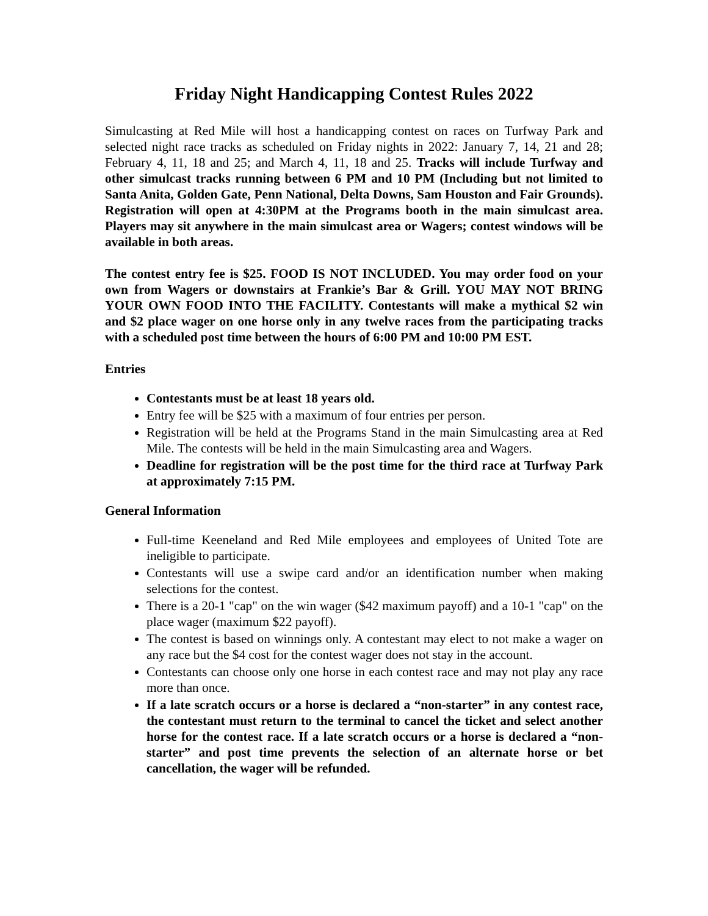Friday Night Handicapping Contest Rules 2022
Simulcasting at Red Mile will host a handicapping contest on races on Turfway Park and selected night race tracks as scheduled on Friday nights in 2022: January 7, 14, 21 and 28; February 4, 11, 18 and 25; and March 4, 11, 18 and 25. Tracks will include Turfway and other simulcast tracks running between 6 PM and 10 PM (Including but not limited to Santa Anita, Golden Gate, Penn National, Delta Downs, Sam Houston and Fair Grounds). Registration will open at 4:30PM at the Programs booth in the main simulcast area. Players may sit anywhere in the main simulcast area or Wagers; contest windows will be available in both areas.
The contest entry fee is $25. FOOD IS NOT INCLUDED. You may order food on your own from Wagers or downstairs at Frankie’s Bar & Grill. YOU MAY NOT BRING YOUR OWN FOOD INTO THE FACILITY. Contestants will make a mythical $2 win and $2 place wager on one horse only in any twelve races from the participating tracks with a scheduled post time between the hours of 6:00 PM and 10:00 PM EST.
Entries
Contestants must be at least 18 years old.
Entry fee will be $25 with a maximum of four entries per person.
Registration will be held at the Programs Stand in the main Simulcasting area at Red Mile. The contests will be held in the main Simulcasting area and Wagers.
Deadline for registration will be the post time for the third race at Turfway Park at approximately 7:15 PM.
General Information
Full-time Keeneland and Red Mile employees and employees of United Tote are ineligible to participate.
Contestants will use a swipe card and/or an identification number when making selections for the contest.
There is a 20-1 "cap" on the win wager ($42 maximum payoff) and a 10-1 "cap" on the place wager (maximum $22 payoff).
The contest is based on winnings only. A contestant may elect to not make a wager on any race but the $4 cost for the contest wager does not stay in the account.
Contestants can choose only one horse in each contest race and may not play any race more than once.
If a late scratch occurs or a horse is declared a “non-starter” in any contest race, the contestant must return to the terminal to cancel the ticket and select another horse for the contest race. If a late scratch occurs or a horse is declared a “non-starter” and post time prevents the selection of an alternate horse or bet cancellation, the wager will be refunded.